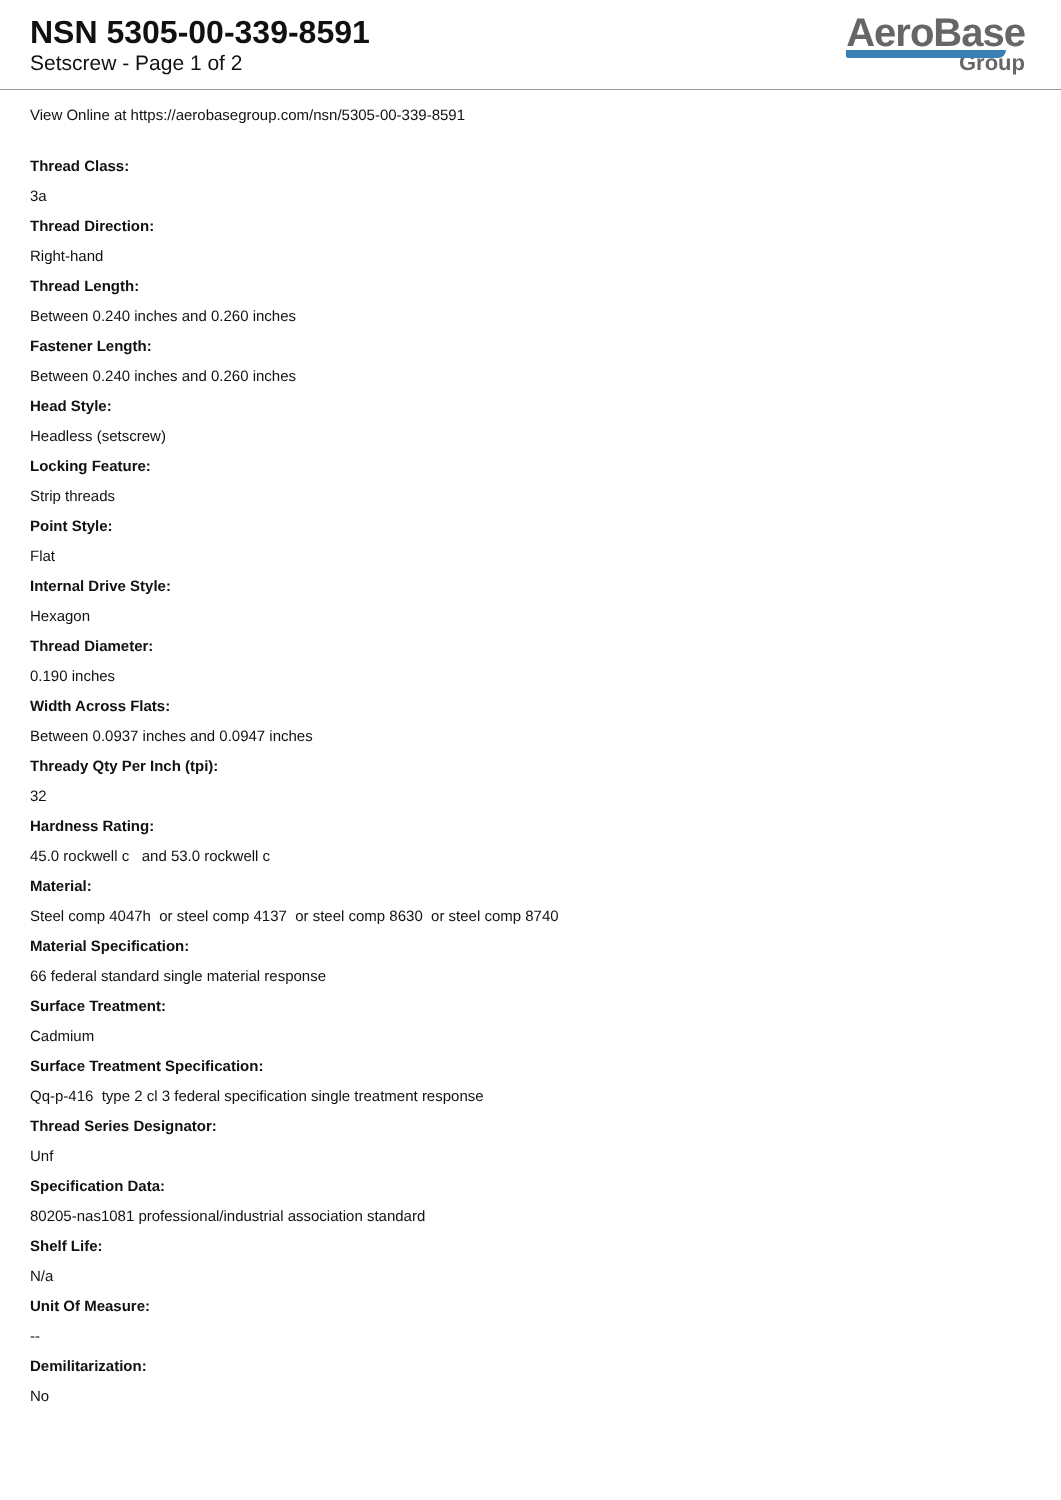NSN 5305-00-339-8591
Setscrew - Page 1 of 2
AeroBase
Group
View Online at https://aerobasegroup.com/nsn/5305-00-339-8591
Thread Class:
3a
Thread Direction:
Right-hand
Thread Length:
Between 0.240 inches and 0.260 inches
Fastener Length:
Between 0.240 inches and 0.260 inches
Head Style:
Headless (setscrew)
Locking Feature:
Strip threads
Point Style:
Flat
Internal Drive Style:
Hexagon
Thread Diameter:
0.190 inches
Width Across Flats:
Between 0.0937 inches and 0.0947 inches
Thready Qty Per Inch (tpi):
32
Hardness Rating:
45.0 rockwell c and 53.0 rockwell c
Material:
Steel comp 4047h or steel comp 4137 or steel comp 8630 or steel comp 8740
Material Specification:
66 federal standard single material response
Surface Treatment:
Cadmium
Surface Treatment Specification:
Qq-p-416 type 2 cl 3 federal specification single treatment response
Thread Series Designator:
Unf
Specification Data:
80205-nas1081 professional/industrial association standard
Shelf Life:
N/a
Unit Of Measure:
--
Demilitarization:
No